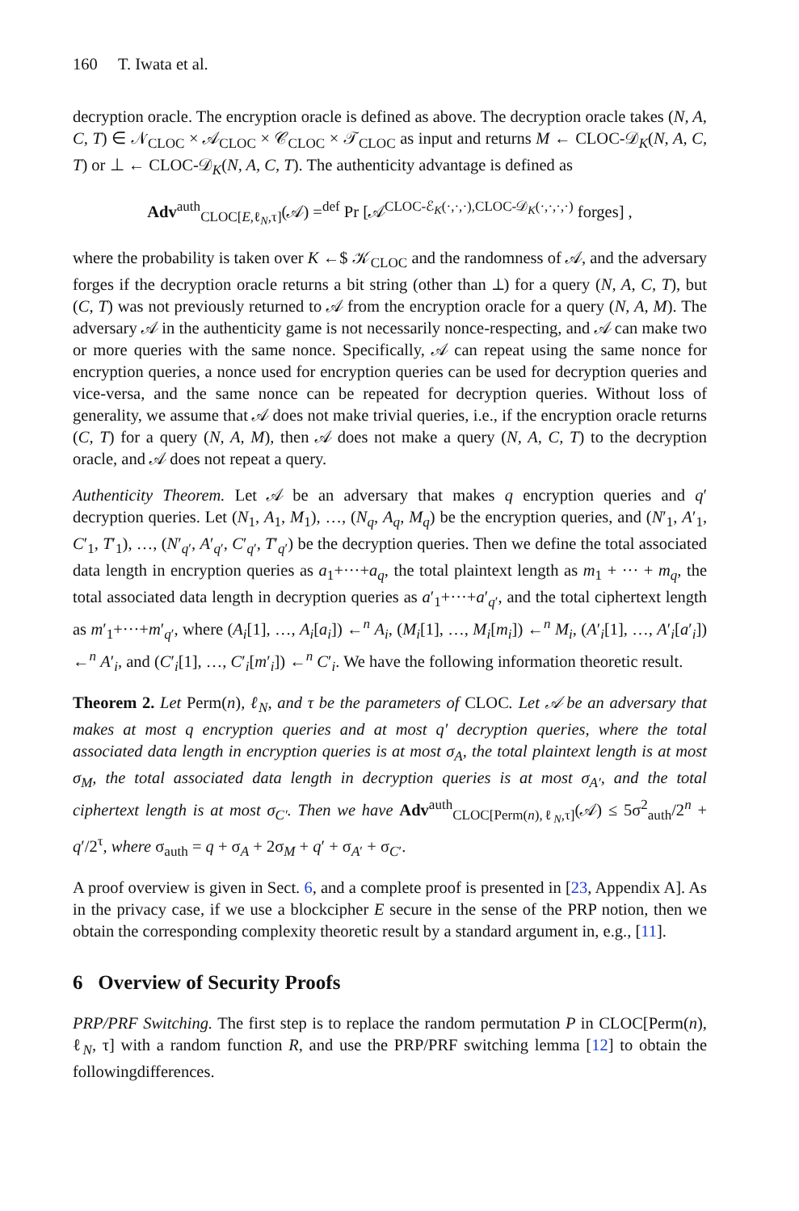160 T. Iwata et al.
decryption oracle. The encryption oracle is defined as above. The decryption oracle takes (N, A, C, T) ∈ 𝒩<sub>CLOC</sub> × 𝒜<sub>CLOC</sub> × 𝒞<sub>CLOC</sub> × 𝒯<sub>CLOC</sub> as input and returns M ← CLOC-𝒟<sub>K</sub>(N, A, C, T) or ⊥ ← CLOC-𝒟<sub>K</sub>(N, A, C, T). The authenticity advantage is defined as
Adv<sup>auth</sup><sub>CLOC[E,ℓ<sub>N</sub>,τ]</sub>(𝒜) =<sup>def</sup> Pr [𝒜<sup>CLOC-ℰ<sub>K</sub>(·,·,·),CLOC-𝒟<sub>K</sub>(·,·,·,·)</sup> forges] ,
where the probability is taken over K ←$ 𝒦<sub>CLOC</sub> and the randomness of 𝒜, and the adversary forges if the decryption oracle returns a bit string (other than ⊥) for a query (N, A, C, T), but (C, T) was not previously returned to 𝒜 from the encryption oracle for a query (N, A, M). The adversary 𝒜 in the authenticity game is not necessarily nonce-respecting, and 𝒜 can make two or more queries with the same nonce. Specifically, 𝒜 can repeat using the same nonce for encryption queries, a nonce used for encryption queries can be used for decryption queries and vice-versa, and the same nonce can be repeated for decryption queries. Without loss of generality, we assume that 𝒜 does not make trivial queries, i.e., if the encryption oracle returns (C, T) for a query (N, A, M), then 𝒜 does not make a query (N, A, C, T) to the decryption oracle, and 𝒜 does not repeat a query.
Authenticity Theorem. Let 𝒜 be an adversary that makes q encryption queries and q′ decryption queries. Let (N<sub>1</sub>, A<sub>1</sub>, M<sub>1</sub>), …, (N<sub>q</sub>, A<sub>q</sub>, M<sub>q</sub>) be the encryption queries, and (N′<sub>1</sub>, A′<sub>1</sub>, C′<sub>1</sub>, T′<sub>1</sub>), …, (N′<sub>q′</sub>, A′<sub>q′</sub>, C′<sub>q′</sub>, T′<sub>q′</sub>) be the decryption queries. Then we define the total associated data length in encryption queries as a<sub>1</sub>+···+a<sub>q</sub>, the total plaintext length as m<sub>1</sub> + ··· + m<sub>q</sub>, the total associated data length in decryption queries as a′<sub>1</sub>+···+a′<sub>q′</sub>, and the total ciphertext length as m′<sub>1</sub>+···+m′<sub>q′</sub>, where (A<sub>i</sub>[1], …, A<sub>i</sub>[a<sub>i</sub>]) ←<sup>n</sup> A<sub>i</sub>, (M<sub>i</sub>[1], …, M<sub>i</sub>[m<sub>i</sub>]) ←<sup>n</sup> M<sub>i</sub>, (A′<sub>i</sub>[1], …, A′<sub>i</sub>[a′<sub>i</sub>]) ←<sup>n</sup> A′<sub>i</sub>, and (C′<sub>i</sub>[1], …, C′<sub>i</sub>[m′<sub>i</sub>]) ←<sup>n</sup> C′<sub>i</sub>. We have the following information theoretic result.
Theorem 2. Let Perm(n), ℓ<sub>N</sub>, and τ be the parameters of CLOC. Let 𝒜 be an adversary that makes at most q encryption queries and at most q′ decryption queries, where the total associated data length in encryption queries is at most σ<sub>A</sub>, the total plaintext length is at most σ<sub>M</sub>, the total associated data length in decryption queries is at most σ<sub>A′</sub>, and the total ciphertext length is at most σ<sub>C′</sub>. Then we have Adv<sup>auth</sup><sub>CLOC[Perm(n),ℓ<sub>N</sub>,τ]</sub>(𝒜) ≤ 5σ<sup>2</sup><sub>auth</sub>/2<sup>n</sup> + q′/2<sup>τ</sup>, where σ<sub>auth</sub> = q + σ<sub>A</sub> + 2σ<sub>M</sub> + q′ + σ<sub>A′</sub> + σ<sub>C′</sub>.
A proof overview is given in Sect. 6, and a complete proof is presented in [23, Appendix A]. As in the privacy case, if we use a blockcipher E secure in the sense of the PRP notion, then we obtain the corresponding complexity theoretic result by a standard argument in, e.g., [11].
6 Overview of Security Proofs
PRP/PRF Switching. The first step is to replace the random permutation P in CLOC[Perm(n), ℓ<sub>N</sub>, τ] with a random function R, and use the PRP/PRF switching lemma [12] to obtain the followingdifferences.